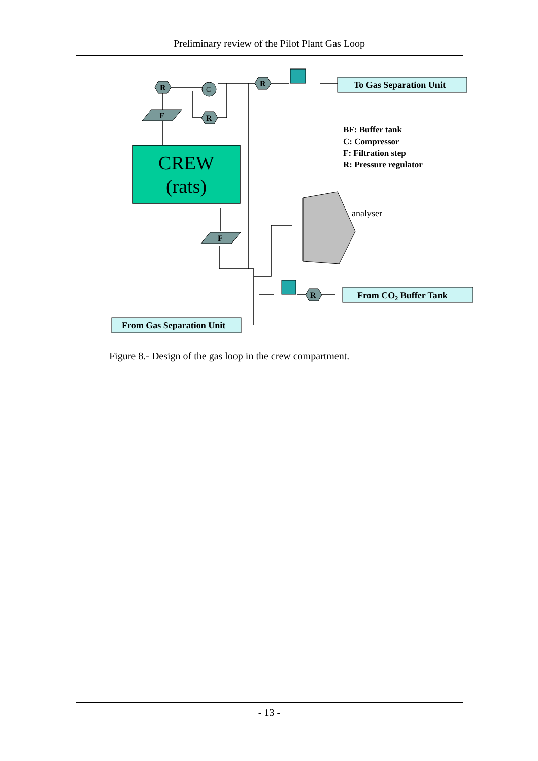Preliminary review of the Pilot Plant Gas Loop
CREW
(rats)
R
R
R
R
F
F
C
To Gas Separation Unit
From CO2 Buffer Tank
From Gas Separation Unit
BF: Buffer tank
C: Compressor
F: Filtration step
R: Pressure regulator
analyser
Figure 8.- Design of the gas loop in the crew compartment.
- 13 -